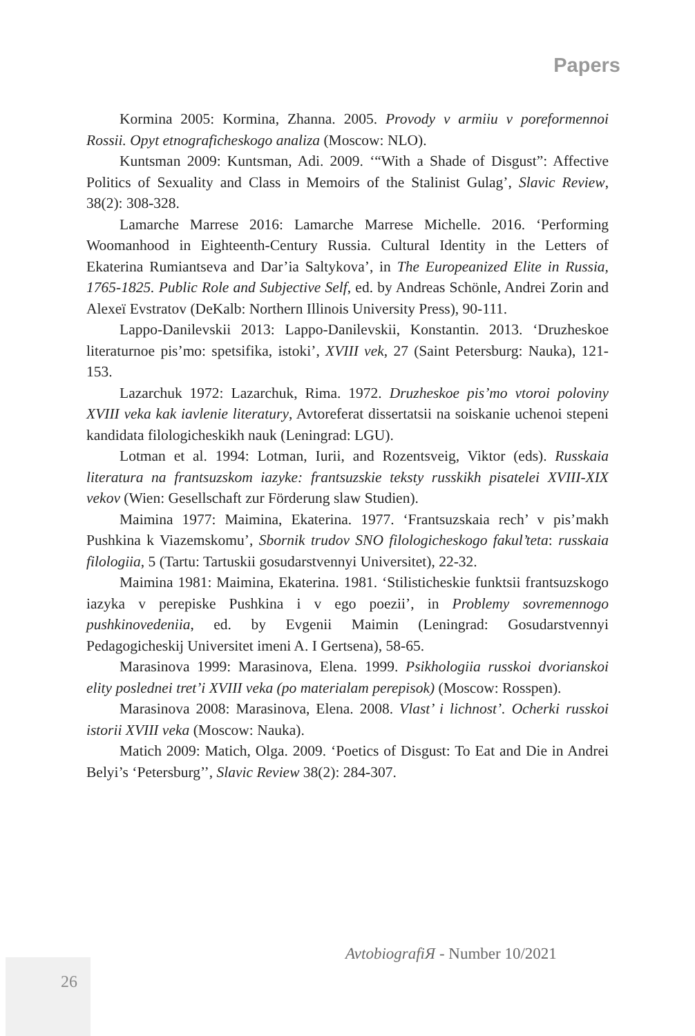Papers
Kormina 2005: Kormina, Zhanna. 2005. Provody v armiiu v poreformennoi Rossii. Opyt etnograficheskogo analiza (Moscow: NLO).
Kuntsman 2009: Kuntsman, Adi. 2009. ‘“With a Shade of Disgust”: Affective Politics of Sexuality and Class in Memoirs of the Stalinist Gulag’, Slavic Review, 38(2): 308-328.
Lamarche Marrese 2016: Lamarche Marrese Michelle. 2016. ‘Performing Woomanhood in Eighteenth-Century Russia. Cultural Identity in the Letters of Ekaterina Rumiantseva and Dar’ia Saltykova’, in The Europeanized Elite in Russia, 1765-1825. Public Role and Subjective Self, ed. by Andreas Schönle, Andrei Zorin and Alexeï Evstratov (DeKalb: Northern Illinois University Press), 90-111.
Lappo-Danilevskii 2013: Lappo-Danilevskii, Konstantin. 2013. ‘Druzheskoe literaturnoe pis’mo: spetsifika, istoki’, XVIII vek, 27 (Saint Petersburg: Nauka), 121-153.
Lazarchuk 1972: Lazarchuk, Rima. 1972. Druzheskoe pis’mo vtoroi poloviny XVIII veka kak iavlenie literatury, Avtoreferat dissertatsii na soiskanie uchenoi stepeni kandidata filologicheskikh nauk (Leningrad: LGU).
Lotman et al. 1994: Lotman, Iurii, and Rozentsveig, Viktor (eds). Russkaia literatura na frantsuzskom iazyke: frantsuzskie teksty russkikh pisatelei XVIII-XIX vekov (Wien: Gesellschaft zur Förderung slaw Studien).
Maimina 1977: Maimina, Ekaterina. 1977. ‘Frantsuzskaia rech’ v pis’makh Pushkina k Viazemskomu’, Sbornik trudov SNO filologicheskogo fakul’teta: russkaia filologiia, 5 (Tartu: Tartuskii gosudarstvennyi Universitet), 22-32.
Maimina 1981: Maimina, Ekaterina. 1981. ‘Stilisticheskie funktsii frantsuzskogo iazyka v perepiske Pushkina i v ego poezii’, in Problemy sovremennogo pushkinovedeniia, ed. by Evgenii Maimin (Leningrad: Gosudarstvennyi Pedagogicheskij Universitet imeni A. I Gertsena), 58-65.
Marasinova 1999: Marasinova, Elena. 1999. Psikhologiia russkoi dvorianskoi elity poslednei tret’i XVIII veka (po materialam perepisok) (Moscow: Rosspen).
Marasinova 2008: Marasinova, Elena. 2008. Vlast’ i lichnost’. Ocherki russkoi istorii XVIII veka (Moscow: Nauka).
Matich 2009: Matich, Olga. 2009. ‘Poetics of Disgust: To Eat and Die in Andrei Belyi’s ‘Petersburg’’, Slavic Review 38(2): 284-307.
AvtobiografiЯ - Number 10/2021
26